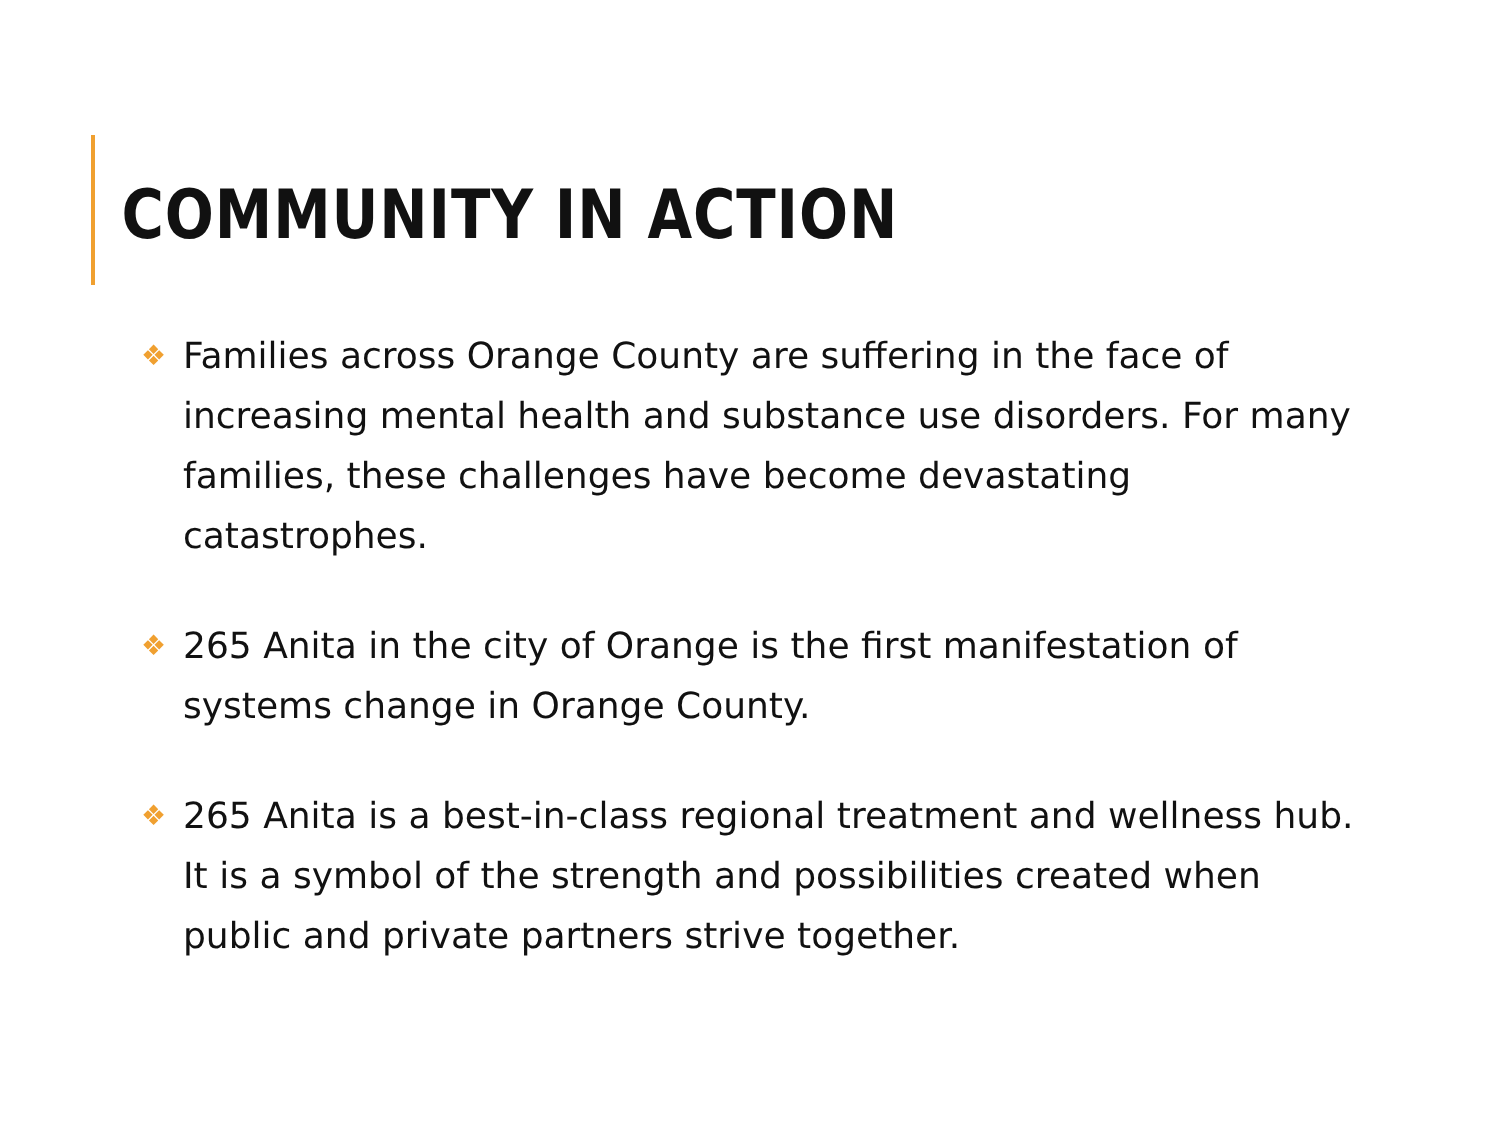COMMUNITY IN ACTION
❖ Families across Orange County are suffering in the face of increasing mental health and substance use disorders. For many families, these challenges have become devastating catastrophes.
❖ 265 Anita in the city of Orange is the first manifestation of systems change in Orange County.
❖ 265 Anita is a best-in-class regional treatment and wellness hub. It is a symbol of the strength and possibilities created when public and private partners strive together.